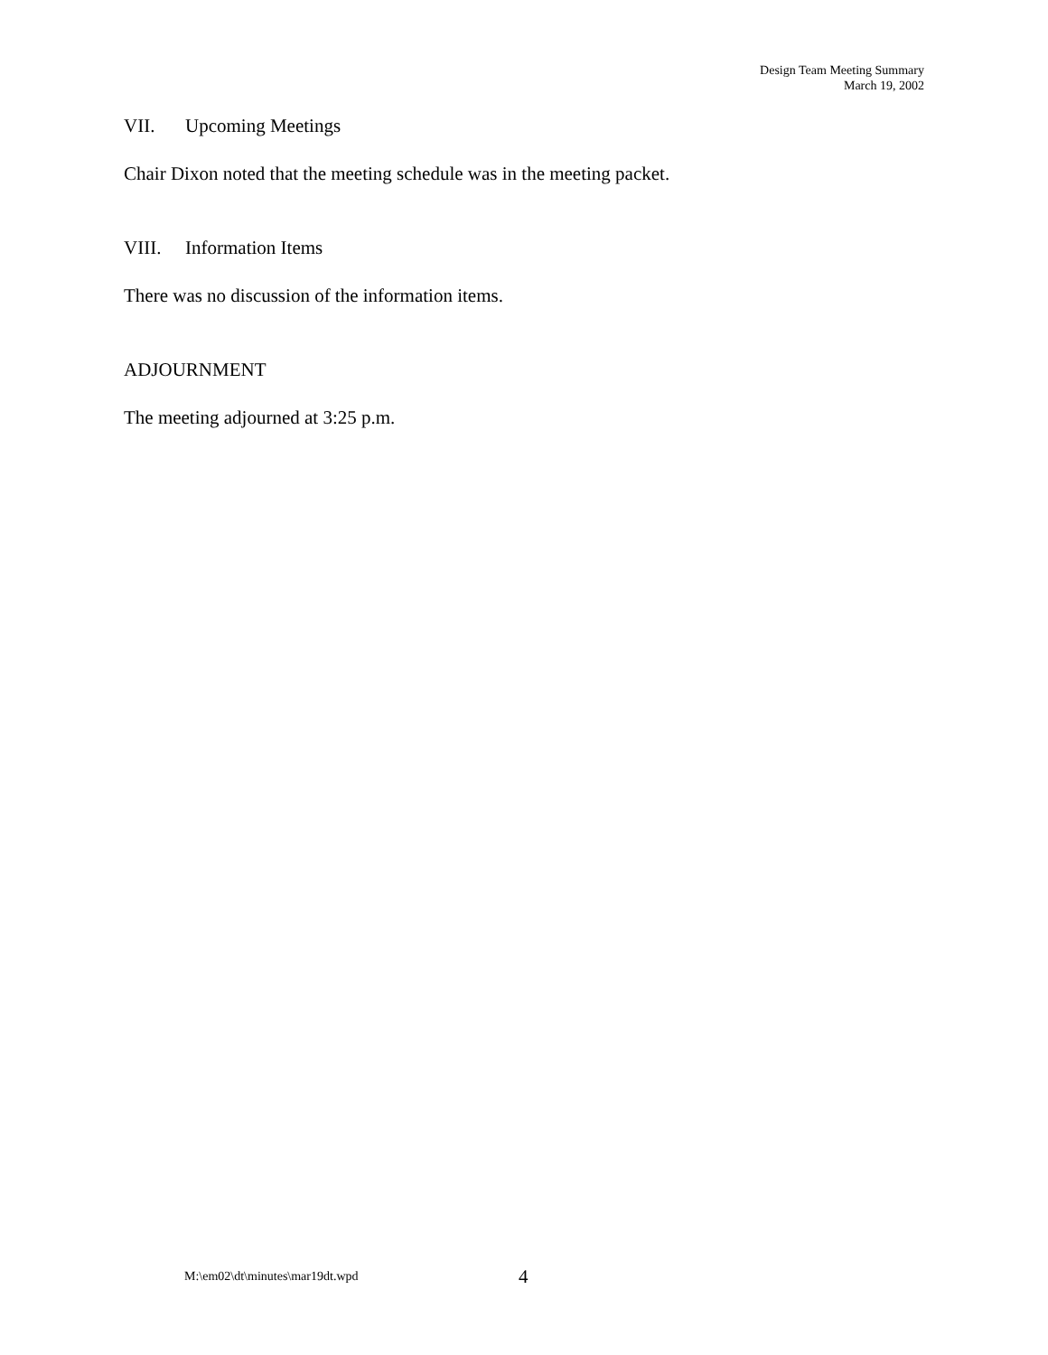Design Team Meeting Summary
March 19, 2002
VII. Upcoming Meetings
Chair Dixon noted that the meeting schedule was in the meeting packet.
VIII. Information Items
There was no discussion of the information items.
ADJOURNMENT
The meeting adjourned at 3:25 p.m.
M:\em02\dt\minutes\mar19dt.wpd 4